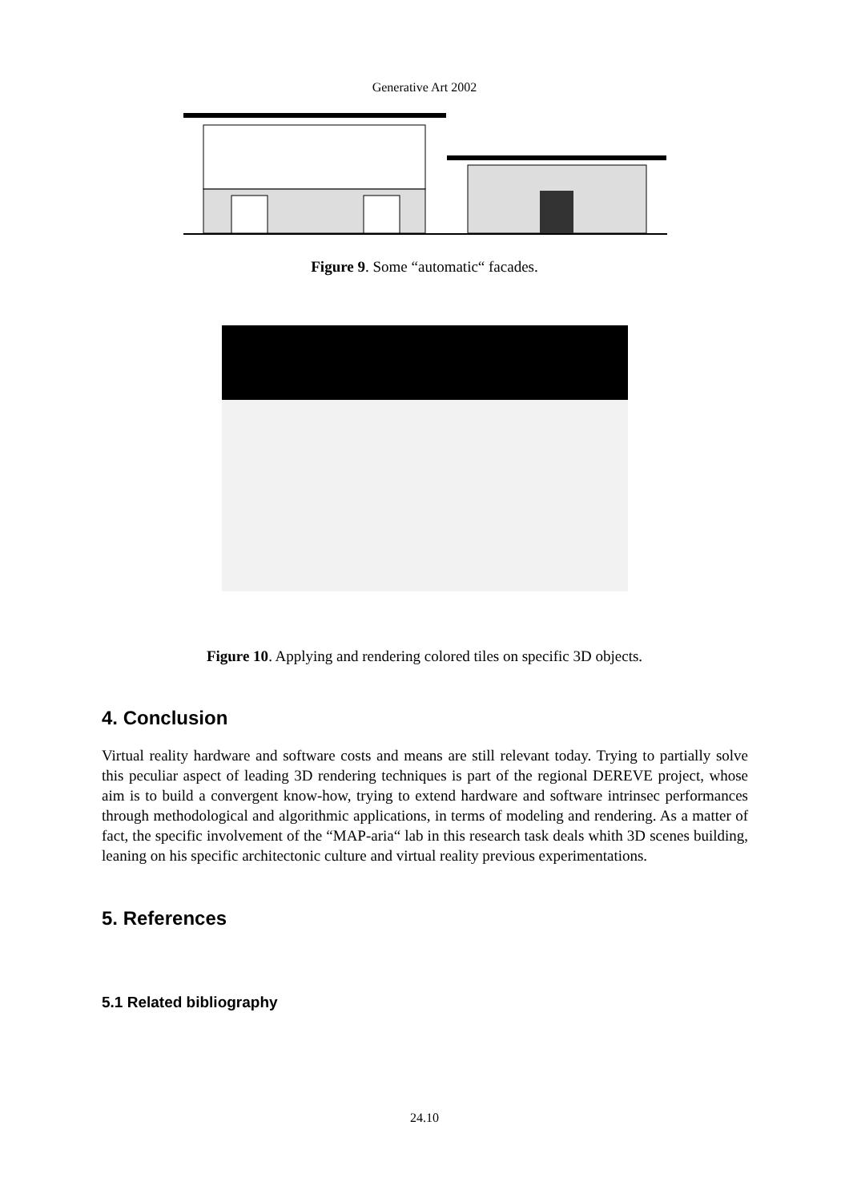Generative Art 2002
Figure 9. Some “automatic“ facades.
Figure 10. Applying and rendering colored tiles on specific 3D objects.
4. Conclusion
Virtual reality hardware and software costs and means are still relevant today. Trying to partially solve this peculiar aspect of leading 3D rendering techniques is part of the regional DEREVE project, whose aim is to build a convergent know-how, trying to extend hardware and software intrinsec performances through methodological and algorithmic applications, in terms of modeling and rendering. As a matter of fact, the specific involvement of the “MAP-aria“ lab in this research task deals whith 3D scenes building, leaning on his specific architectonic culture and virtual reality previous experimentations.
5. References
5.1 Related bibliography
24.10